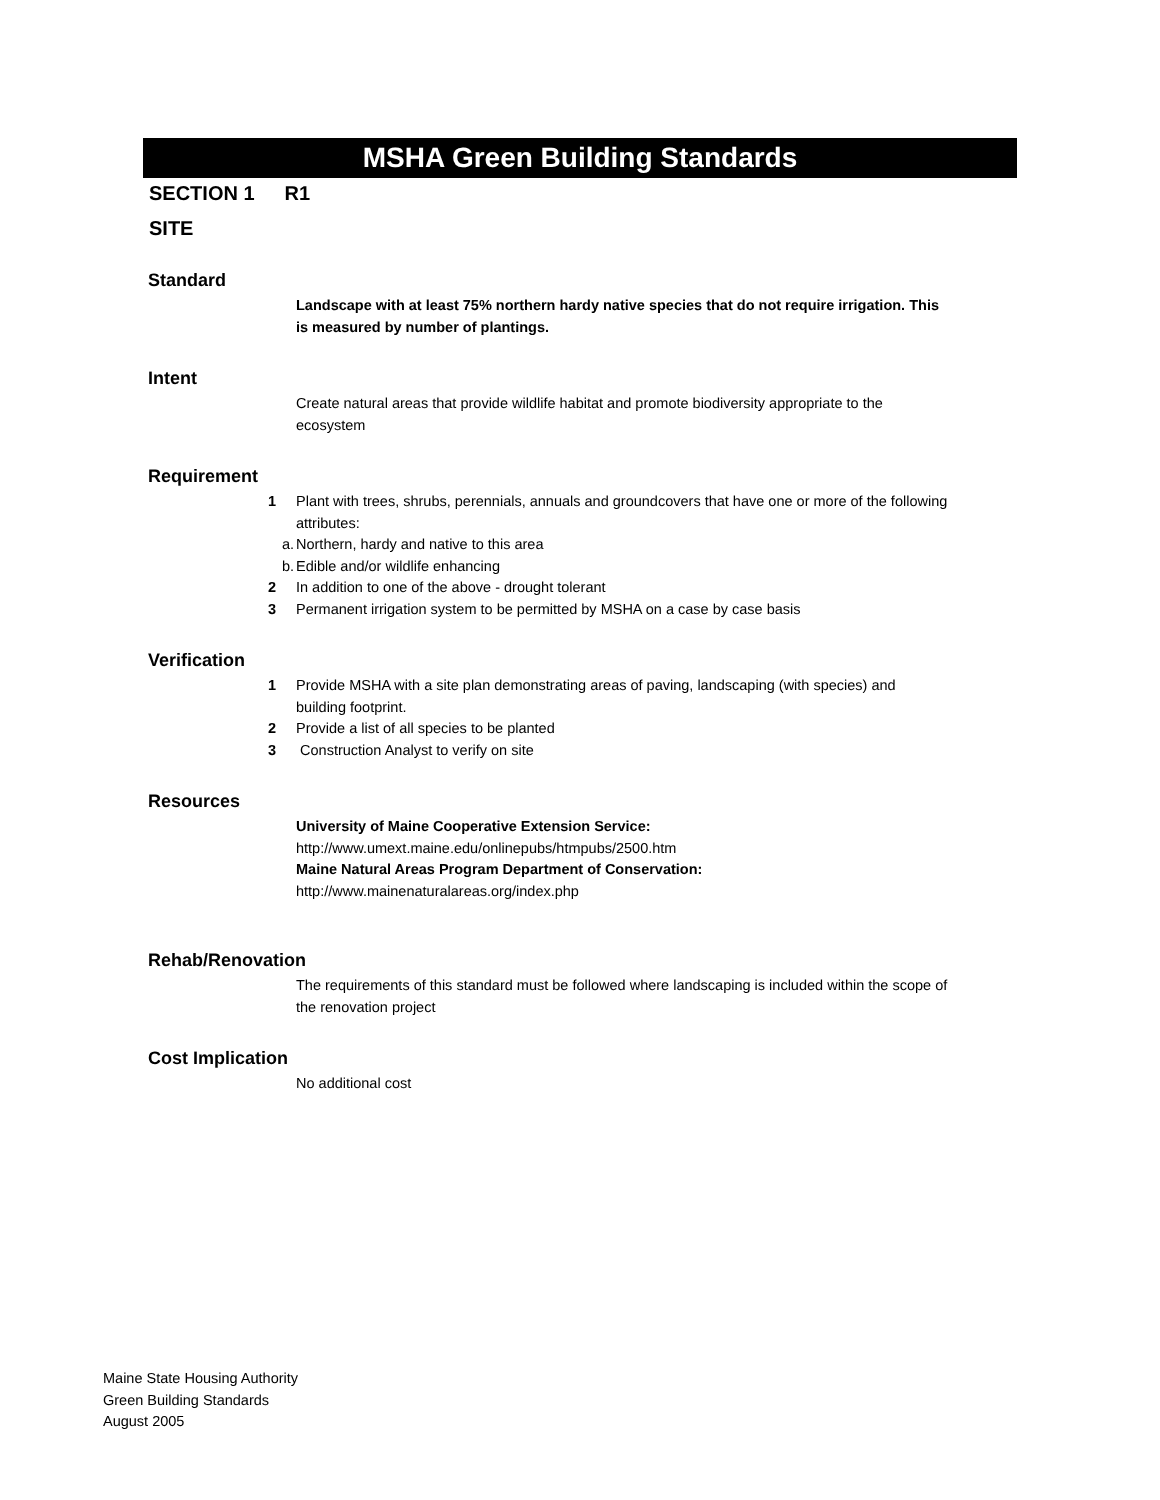MSHA Green Building Standards
SECTION 1 R1
SITE
Standard
Landscape with at least 75% northern hardy native species that do not require irrigation. This is measured by number of plantings.
Intent
Create natural areas that provide wildlife habitat and promote biodiversity appropriate to the ecosystem
Requirement
1 Plant with trees, shrubs, perennials, annuals and groundcovers that have one or more of the following attributes:
a. Northern, hardy and native to this area
b. Edible and/or wildlife enhancing
2 In addition to one of the above - drought tolerant
3 Permanent irrigation system to be permitted by MSHA on a case by case basis
Verification
1 Provide MSHA with a site plan demonstrating areas of paving, landscaping (with species) and building footprint.
2 Provide a list of all species to be planted
3 Construction Analyst to verify on site
Resources
University of Maine Cooperative Extension Service:
http://www.umext.maine.edu/onlinepubs/htmpubs/2500.htm
Maine Natural Areas Program Department of Conservation:
http://www.mainenaturalareas.org/index.php
Rehab/Renovation
The requirements of this standard must be followed where landscaping is included within the scope of the renovation project
Cost Implication
No additional cost
Maine State Housing Authority
Green Building Standards
August 2005